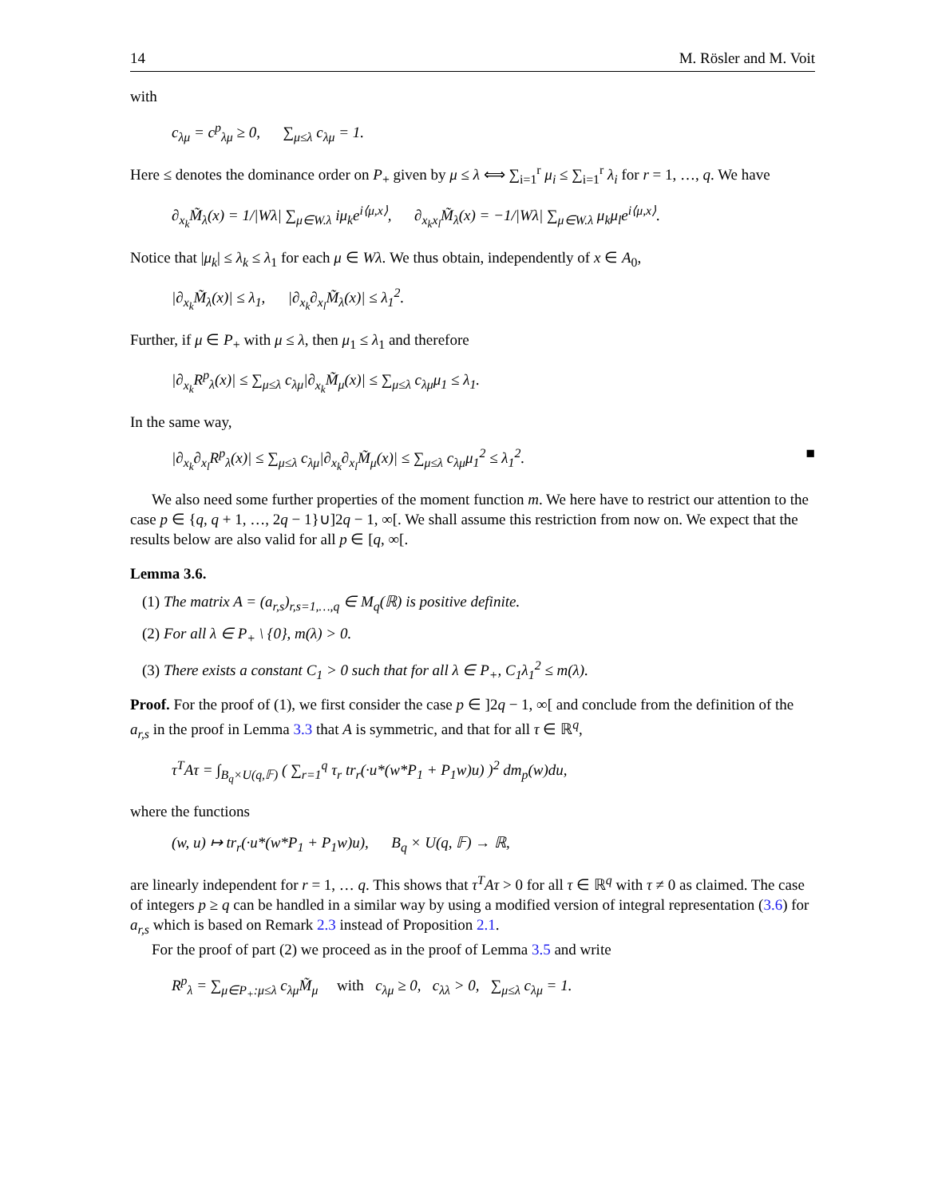14 M. Rösler and M. Voit
with
c<sub>λμ</sub> = c<sup>p</sup><sub>λμ</sub> ≥ 0, ∑<sub>μ≤λ</sub> c<sub>λμ</sub> = 1.
Here ≤ denotes the dominance order on P<sub>+</sub> given by μ ≤ λ ⟺ ∑<sub>i=1</sub><sup>r</sup> μ<sub>i</sub> ≤ ∑<sub>i=1</sub><sup>r</sup> λ<sub>i</sub> for r = 1, …, q. We have
∂<sub>x<sub>k</sub></sub>M̃<sub>λ</sub>(x) = 1/|Wλ| ∑<sub>μ∈W.λ</sub> iμ<sub>k</sub>e<sup>i⟨μ,x⟩</sup>, ∂<sub>x<sub>k</sub>x<sub>l</sub></sub>M̃<sub>λ</sub>(x) = −1/|Wλ| ∑<sub>μ∈W.λ</sub> μ<sub>k</sub>μ<sub>l</sub>e<sup>i⟨μ,x⟩</sup>.
Notice that |μ<sub>k</sub>| ≤ λ<sub>k</sub> ≤ λ<sub>1</sub> for each μ ∈ Wλ. We thus obtain, independently of x ∈ A<sub>0</sub>,
|∂<sub>x<sub>k</sub></sub>M̃<sub>λ</sub>(x)| ≤ λ<sub>1</sub>, |∂<sub>x<sub>k</sub></sub>∂<sub>x<sub>l</sub></sub>M̃<sub>λ</sub>(x)| ≤ λ<sub>1</sub><sup>2</sup>.
Further, if μ ∈ P<sub>+</sub> with μ ≤ λ, then μ<sub>1</sub> ≤ λ<sub>1</sub> and therefore
|∂<sub>x<sub>k</sub></sub>R<sup>p</sup><sub>λ</sub>(x)| ≤ ∑<sub>μ≤λ</sub> c<sub>λμ</sub>|∂<sub>x<sub>k</sub></sub>M̃<sub>μ</sub>(x)| ≤ ∑<sub>μ≤λ</sub> c<sub>λμ</sub>μ<sub>1</sub> ≤ λ<sub>1</sub>.
In the same way,
|∂<sub>x<sub>k</sub></sub>∂<sub>x<sub>l</sub></sub>R<sup>p</sup><sub>λ</sub>(x)| ≤ ∑<sub>μ≤λ</sub> c<sub>λμ</sub>|∂<sub>x<sub>k</sub></sub>∂<sub>x<sub>l</sub></sub>M̃<sub>μ</sub>(x)| ≤ ∑<sub>μ≤λ</sub> c<sub>λμ</sub>μ<sub>1</sub><sup>2</sup> ≤ λ<sub>1</sub><sup>2</sup>. ■
We also need some further properties of the moment function m. We here have to restrict our attention to the case p ∈ {q, q + 1, …, 2q − 1}∪]2q − 1, ∞[. We shall assume this restriction from now on. We expect that the results below are also valid for all p ∈ [q, ∞[.
Lemma 3.6.
(1) The matrix A = (a<sub>r,s</sub>)<sub>r,s=1,…,q</sub> ∈ M<sub>q</sub>(ℝ) is positive definite.
(2) For all λ ∈ P<sub>+</sub> \ {0}, m(λ) > 0.
(3) There exists a constant C<sub>1</sub> > 0 such that for all λ ∈ P<sub>+</sub>, C<sub>1</sub>λ<sub>1</sub><sup>2</sup> ≤ m(λ).
Proof. For the proof of (1), we first consider the case p ∈ ]2q − 1, ∞[ and conclude from the definition of the a<sub>r,s</sub> in the proof in Lemma 3.3 that A is symmetric, and that for all τ ∈ ℝ<sup>q</sup>,
τ<sup>T</sup>Aτ = ∫<sub>B<sub>q</sub>×U(q,𝔽)</sub> ( ∑<sub>r=1</sub><sup>q</sup> τ<sub>r</sub> tr<sub>r</sub>(·u*(w*P<sub>1</sub> + P<sub>1</sub>w)u) )<sup>2</sup> dm<sub>p</sub>(w)du,
where the functions
(w, u) ↦ tr<sub>r</sub>(·u*(w*P<sub>1</sub> + P<sub>1</sub>w)u), B<sub>q</sub> × U(q, 𝔽) → ℝ,
are linearly independent for r = 1, … q. This shows that τ<sup>T</sup>Aτ > 0 for all τ ∈ ℝ<sup>q</sup> with τ ≠ 0 as claimed. The case of integers p ≥ q can be handled in a similar way by using a modified version of integral representation (3.6) for a<sub>r,s</sub> which is based on Remark 2.3 instead of Proposition 2.1.
For the proof of part (2) we proceed as in the proof of Lemma 3.5 and write
R<sup>p</sup><sub>λ</sub> = ∑<sub>μ∈P<sub>+</sub>:μ≤λ</sub> c<sub>λμ</sub>M̃<sub>μ</sub> with c<sub>λμ</sub> ≥ 0, c<sub>λλ</sub> > 0, ∑<sub>μ≤λ</sub> c<sub>λμ</sub> = 1.